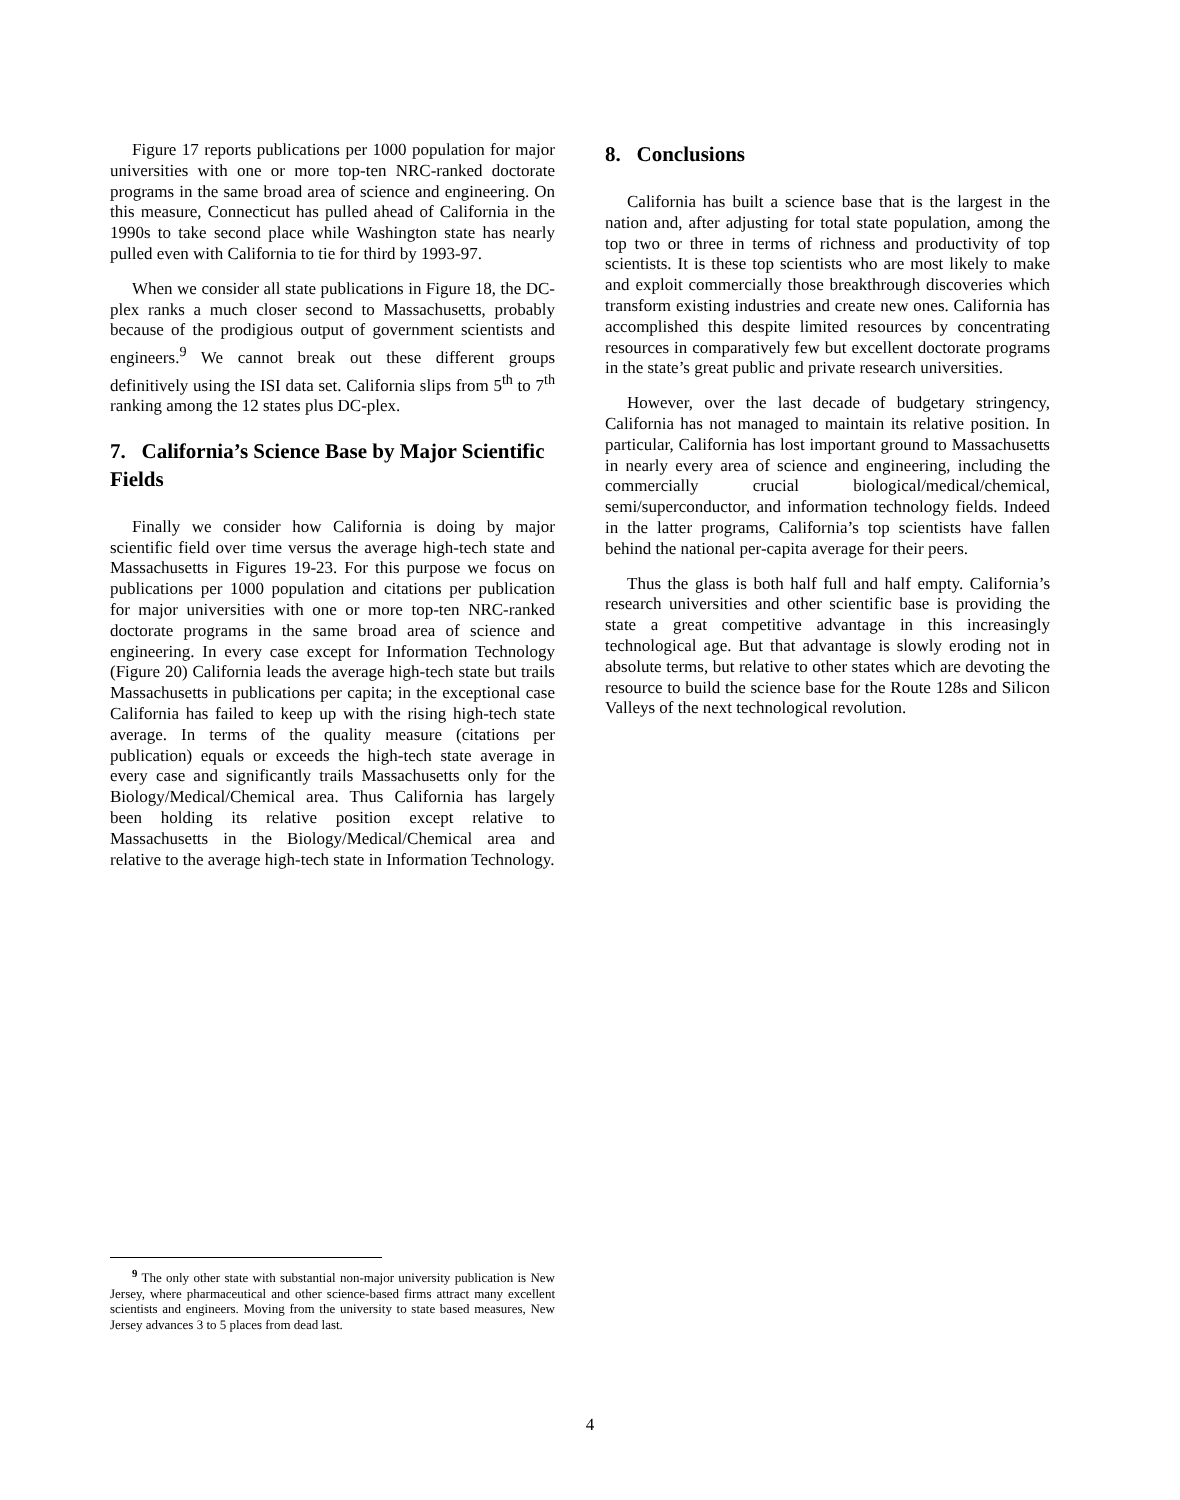Figure 17 reports publications per 1000 population for major universities with one or more top-ten NRC-ranked doctorate programs in the same broad area of science and engineering. On this measure, Connecticut has pulled ahead of California in the 1990s to take second place while Washington state has nearly pulled even with California to tie for third by 1993-97.
When we consider all state publications in Figure 18, the DC-plex ranks a much closer second to Massachusetts, probably because of the prodigious output of government scientists and engineers.<sup>9</sup> We cannot break out these different groups definitively using the ISI data set. California slips from 5<sup>th</sup> to 7<sup>th</sup> ranking among the 12 states plus DC-plex.
7. California’s Science Base by Major Scientific Fields
Finally we consider how California is doing by major scientific field over time versus the average high-tech state and Massachusetts in Figures 19-23. For this purpose we focus on publications per 1000 population and citations per publication for major universities with one or more top-ten NRC-ranked doctorate programs in the same broad area of science and engineering. In every case except for Information Technology (Figure 20) California leads the average high-tech state but trails Massachusetts in publications per capita; in the exceptional case California has failed to keep up with the rising high-tech state average. In terms of the quality measure (citations per publication) equals or exceeds the high-tech state average in every case and significantly trails Massachusetts only for the Biology/Medical/Chemical area. Thus California has largely been holding its relative position except relative to Massachusetts in the Biology/Medical/Chemical area and relative to the average high-tech state in Information Technology.
8. Conclusions
California has built a science base that is the largest in the nation and, after adjusting for total state population, among the top two or three in terms of richness and productivity of top scientists. It is these top scientists who are most likely to make and exploit commercially those breakthrough discoveries which transform existing industries and create new ones. California has accomplished this despite limited resources by concentrating resources in comparatively few but excellent doctorate programs in the state’s great public and private research universities.
However, over the last decade of budgetary stringency, California has not managed to maintain its relative position. In particular, California has lost important ground to Massachusetts in nearly every area of science and engineering, including the commercially crucial biological/medical/chemical, semi/superconductor, and information technology fields. Indeed in the latter programs, California’s top scientists have fallen behind the national per-capita average for their peers.
Thus the glass is both half full and half empty. California’s research universities and other scientific base is providing the state a great competitive advantage in this increasingly technological age. But that advantage is slowly eroding not in absolute terms, but relative to other states which are devoting the resource to build the science base for the Route 128s and Silicon Valleys of the next technological revolution.
<sup>9</sup> The only other state with substantial non-major university publication is New Jersey, where pharmaceutical and other science-based firms attract many excellent scientists and engineers. Moving from the university to state based measures, New Jersey advances 3 to 5 places from dead last.
4